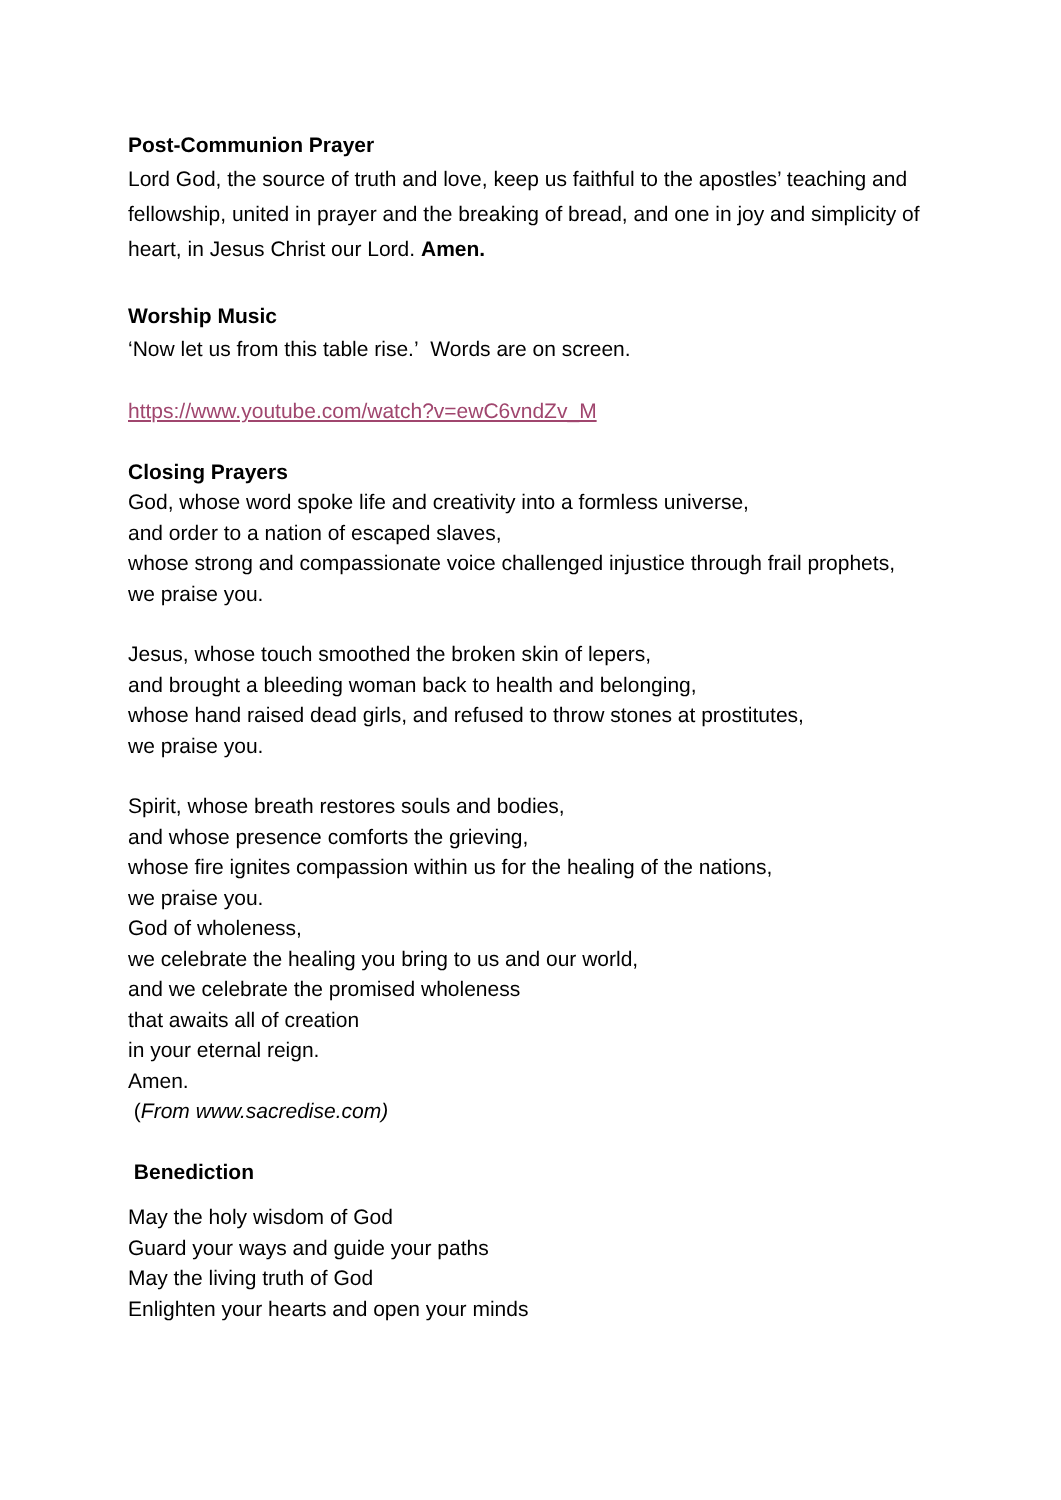Post-Communion Prayer
Lord God, the source of truth and love, keep us faithful to the apostles’ teaching and fellowship, united in prayer and the breaking of bread, and one in joy and simplicity of heart, in Jesus Christ our Lord. Amen.
Worship Music
‘Now let us from this table rise.’ Words are on screen.
https://www.youtube.com/watch?v=ewC6vndZv_M
Closing Prayers
God, whose word spoke life and creativity into a formless universe,
and order to a nation of escaped slaves,
whose strong and compassionate voice challenged injustice through frail prophets,
we praise you.
Jesus, whose touch smoothed the broken skin of lepers,
and brought a bleeding woman back to health and belonging,
whose hand raised dead girls, and refused to throw stones at prostitutes,
we praise you.
Spirit, whose breath restores souls and bodies,
and whose presence comforts the grieving,
whose fire ignites compassion within us for the healing of the nations,
we praise you.
God of wholeness,
we celebrate the healing you bring to us and our world,
and we celebrate the promised wholeness
that awaits all of creation
in your eternal reign.
Amen.
(From www.sacredise.com)
Benediction
May the holy wisdom of God
Guard your ways and guide your paths
May the living truth of God
Enlighten your hearts and open your minds